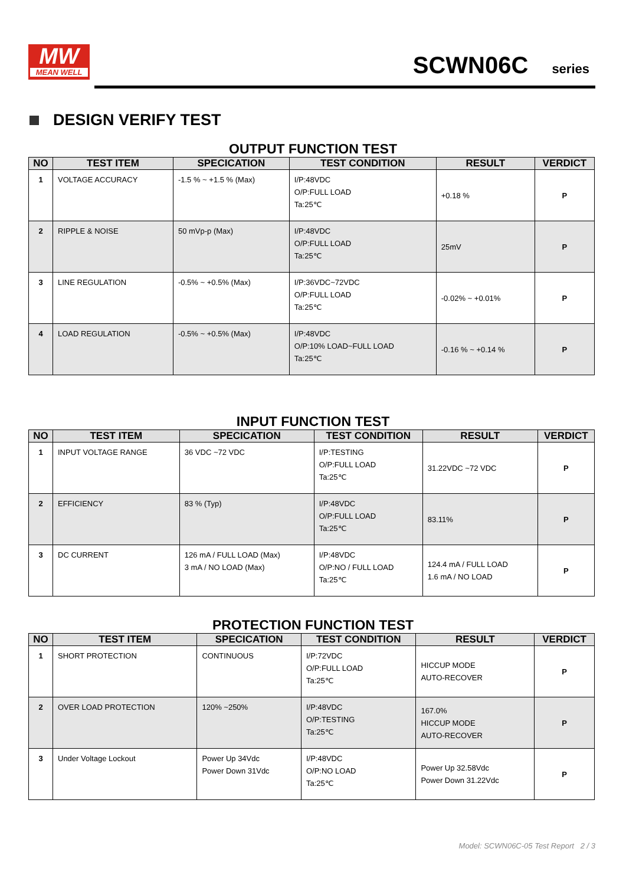MW
MEAN WELL
SCWN06C series
DESIGN VERIFY TEST
OUTPUT FUNCTION TEST
| NO | TEST ITEM | SPECICATION | TEST CONDITION | RESULT | VERDICT |
| --- | --- | --- | --- | --- | --- |
| 1 | VOLTAGE ACCURACY | -1.5 % ~ +1.5 % (Max) | I/P:48VDC O/P:FULL LOAD Ta:25℃ | +0.18 % | P |
| 2 | RIPPLE & NOISE | 50 mVp-p (Max) | I/P:48VDC O/P:FULL LOAD Ta:25℃ | 25mV | P |
| 3 | LINE REGULATION | -0.5% ~ +0.5% (Max) | I/P:36VDC~72VDC O/P:FULL LOAD Ta:25℃ | -0.02% ~ +0.01% | P |
| 4 | LOAD REGULATION | -0.5% ~ +0.5% (Max) | I/P:48VDC O/P:10% LOAD~FULL LOAD Ta:25℃ | -0.16 % ~ +0.14 % | P |
INPUT FUNCTION TEST
| NO | TEST ITEM | SPECICATION | TEST CONDITION | RESULT | VERDICT |
| --- | --- | --- | --- | --- | --- |
| 1 | INPUT VOLTAGE RANGE | 36 VDC ~72 VDC | I/P:TESTING O/P:FULL LOAD Ta:25℃ | 31.22VDC ~72 VDC | P |
| 2 | EFFICIENCY | 83 % (Typ) | I/P:48VDC O/P:FULL LOAD Ta:25℃ | 83.11% | P |
| 3 | DC CURRENT | 126 mA / FULL LOAD (Max) 3 mA / NO LOAD (Max) | I/P:48VDC O/P:NO / FULL LOAD Ta:25℃ | 124.4 mA / FULL LOAD 1.6 mA / NO LOAD | P |
PROTECTION FUNCTION TEST
| NO | TEST ITEM | SPECICATION | TEST CONDITION | RESULT | VERDICT |
| --- | --- | --- | --- | --- | --- |
| 1 | SHORT PROTECTION | CONTINUOUS | I/P:72VDC O/P:FULL LOAD Ta:25℃ | HICCUP MODE AUTO-RECOVER | P |
| 2 | OVER LOAD PROTECTION | 120% ~250% | I/P:48VDC O/P:TESTING Ta:25℃ | 167.0% HICCUP MODE AUTO-RECOVER | P |
| 3 | Under Voltage Lockout | Power Up 34Vdc Power Down 31Vdc | I/P:48VDC O/P:NO LOAD Ta:25℃ | Power Up 32.58Vdc Power Down 31.22Vdc | P |
Model: SCWN06C-05 Test Report 2 / 3